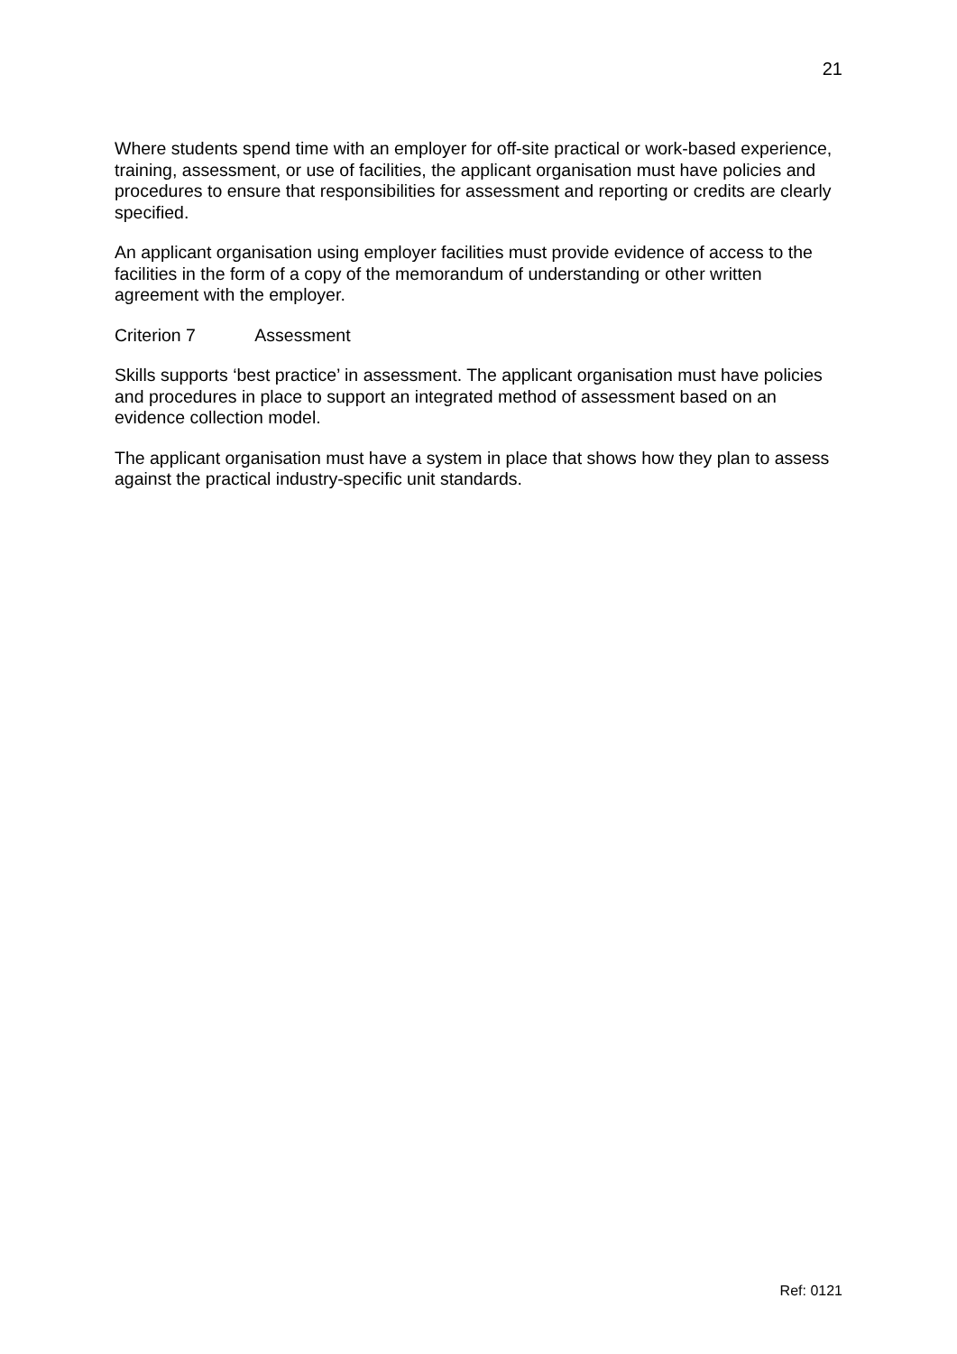21
Where students spend time with an employer for off-site practical or work-based experience, training, assessment, or use of facilities, the applicant organisation must have policies and procedures to ensure that responsibilities for assessment and reporting or credits are clearly specified.
An applicant organisation using employer facilities must provide evidence of access to the facilities in the form of a copy of the memorandum of understanding or other written agreement with the employer.
Criterion 7 Assessment
Skills supports ‘best practice’ in assessment. The applicant organisation must have policies and procedures in place to support an integrated method of assessment based on an evidence collection model.
The applicant organisation must have a system in place that shows how they plan to assess against the practical industry-specific unit standards.
Ref: 0121